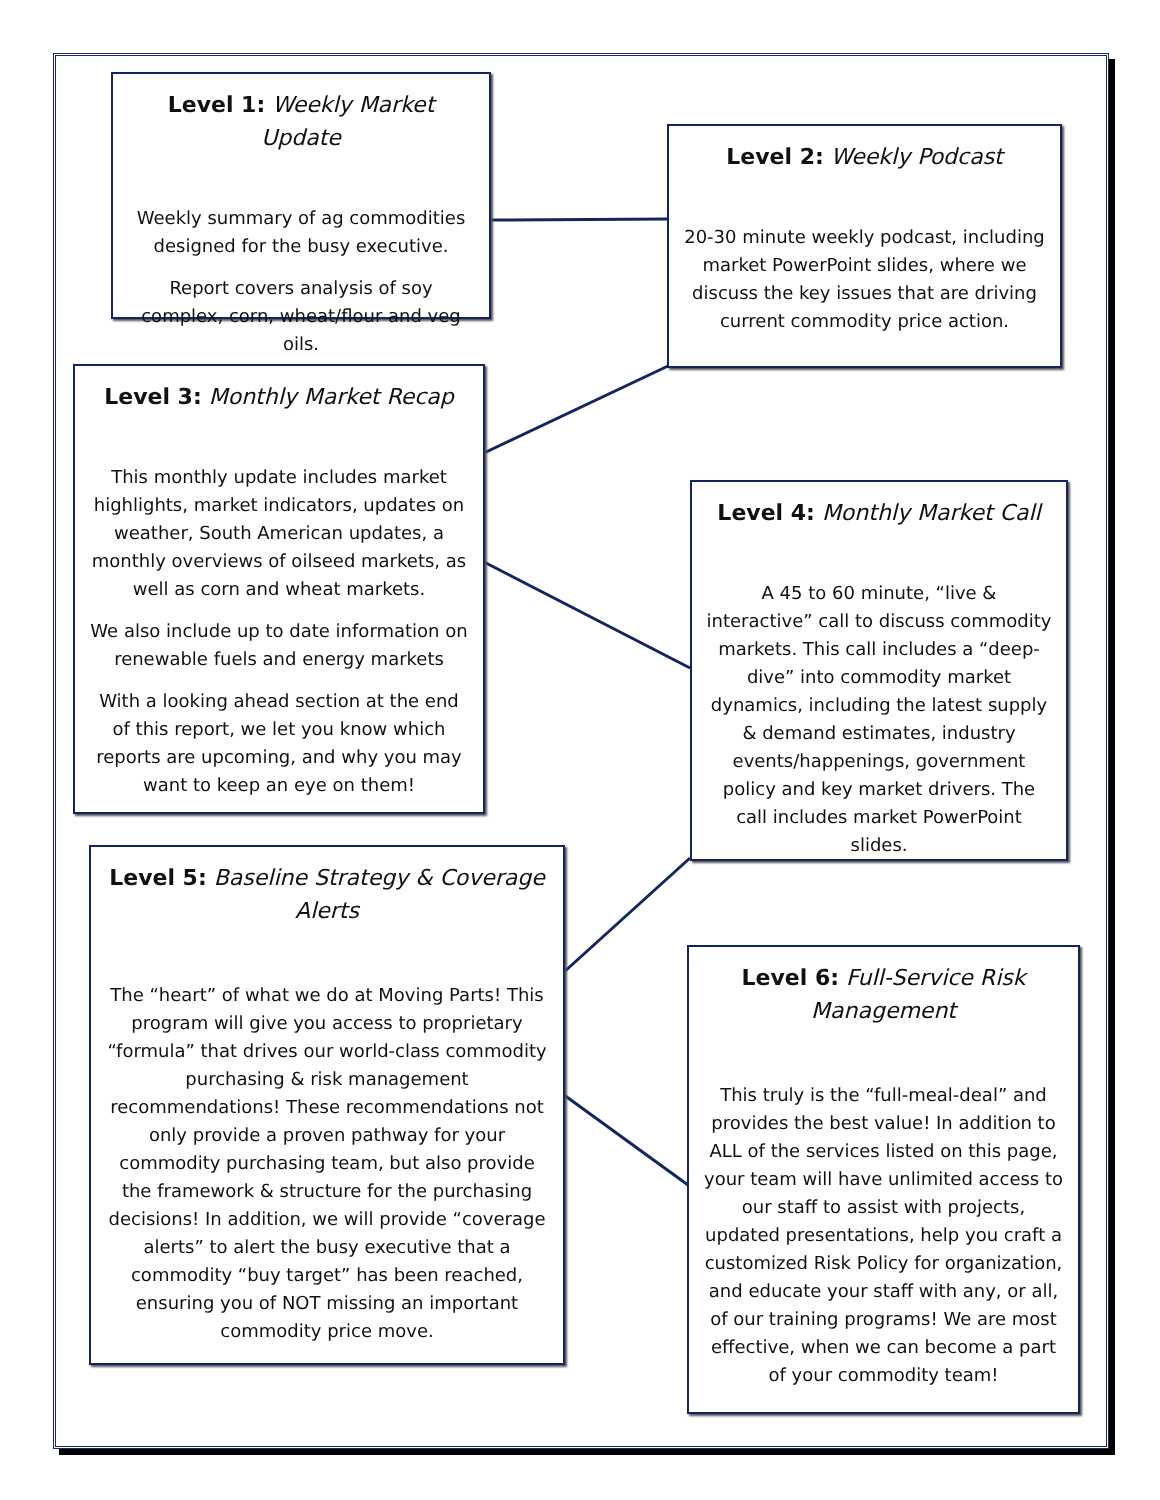Level 1: Weekly Market Update
Weekly summary of ag commodities designed for the busy executive.
Report covers analysis of soy complex, corn, wheat/flour and veg oils.
Level 2: Weekly Podcast
20-30 minute weekly podcast, including market PowerPoint slides, where we discuss the key issues that are driving current commodity price action.
Level 3: Monthly Market Recap
This monthly update includes market highlights, market indicators, updates on weather, South American updates, a monthly overviews of oilseed markets, as well as corn and wheat markets.
We also include up to date information on renewable fuels and energy markets
With a looking ahead section at the end of this report, we let you know which reports are upcoming, and why you may want to keep an eye on them!
Level 4: Monthly Market Call
A 45 to 60 minute, “live & interactive” call to discuss commodity markets. This call includes a “deep-dive” into commodity market dynamics, including the latest supply & demand estimates, industry events/happenings, government policy and key market drivers. The call includes market PowerPoint slides.
Level 5: Baseline Strategy & Coverage Alerts
The “heart” of what we do at Moving Parts! This program will give you access to proprietary “formula” that drives our world-class commodity purchasing & risk management recommendations! These recommendations not only provide a proven pathway for your commodity purchasing team, but also provide the framework & structure for the purchasing decisions! In addition, we will provide “coverage alerts” to alert the busy executive that a commodity “buy target” has been reached, ensuring you of NOT missing an important commodity price move.
Level 6: Full-Service Risk Management
This truly is the “full-meal-deal” and provides the best value! In addition to ALL of the services listed on this page, your team will have unlimited access to our staff to assist with projects, updated presentations, help you craft a customized Risk Policy for organization, and educate your staff with any, or all, of our training programs! We are most effective, when we can become a part of your commodity team!